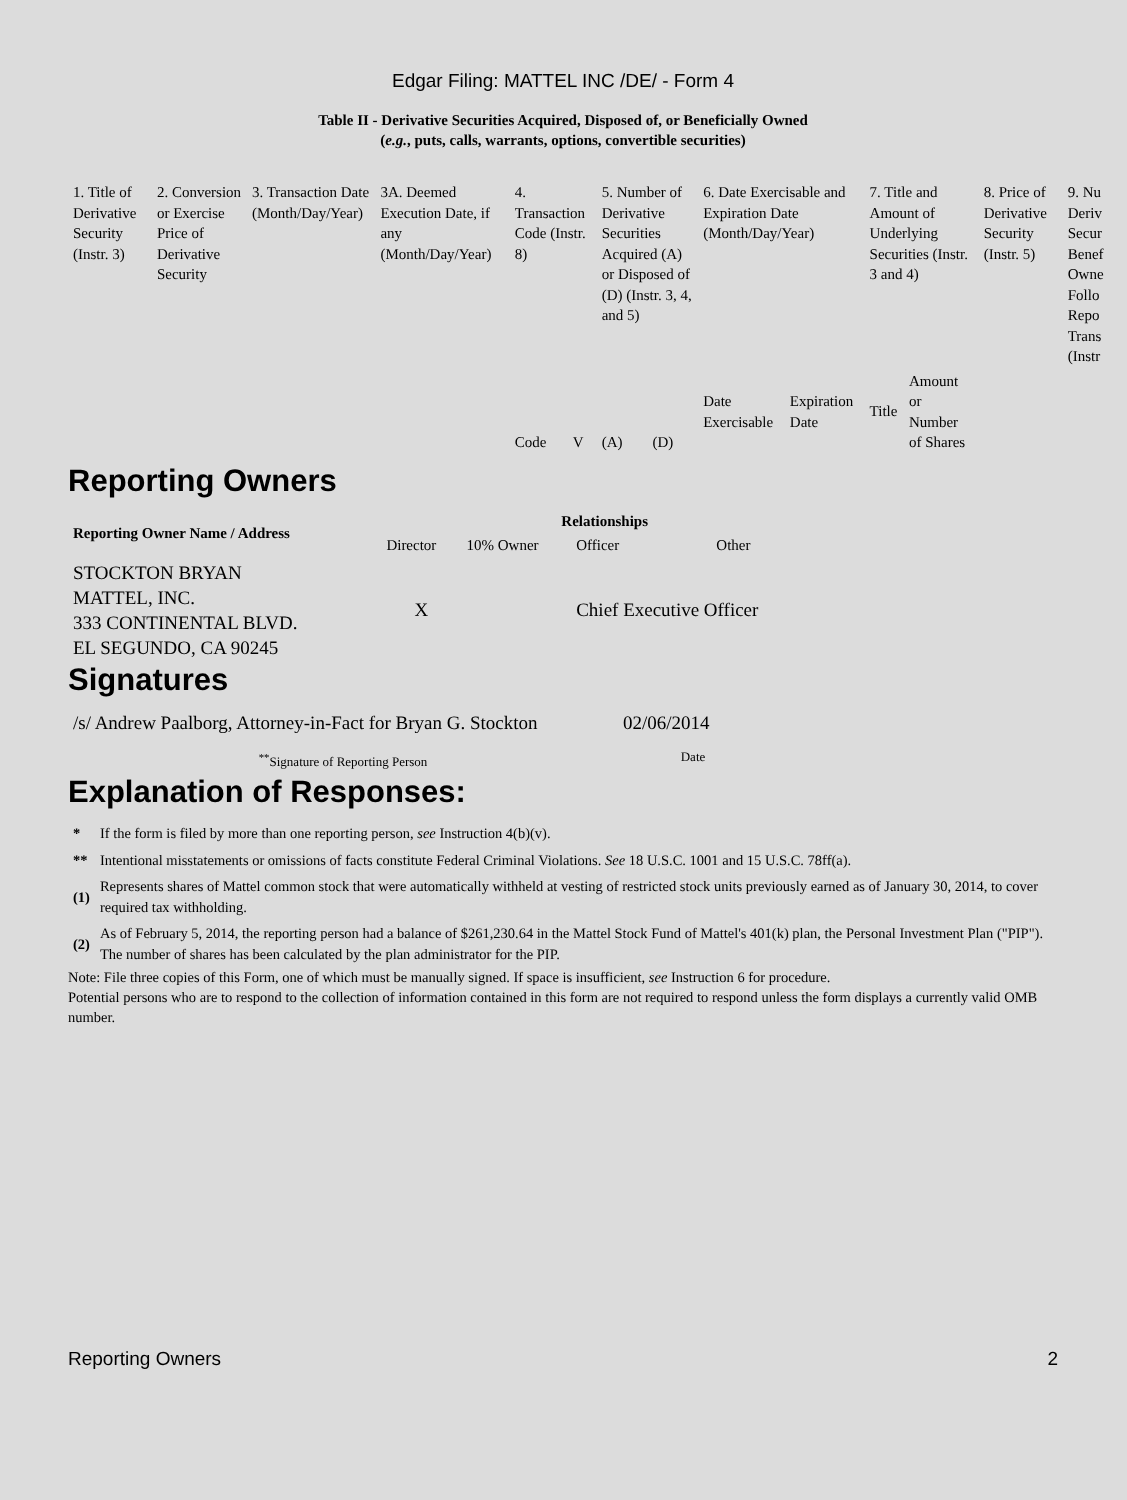Edgar Filing: MATTEL INC /DE/ - Form 4
Table II - Derivative Securities Acquired, Disposed of, or Beneficially Owned
(e.g., puts, calls, warrants, options, convertible securities)
| 1. Title of Derivative Security (Instr. 3) | 2. Conversion or Exercise Price of Derivative Security | 3. Transaction Date (Month/Day/Year) | 3A. Deemed Execution Date, if any (Month/Day/Year) | 4. Transaction Code (Instr. 8) | | 5. Number of Derivative Securities Acquired (A) or Disposed of (D) (Instr. 3, 4, and 5) | | 6. Date Exercisable and Expiration Date (Month/Day/Year) | | 7. Title and Amount of Underlying Securities (Instr. 3 and 4) | | 8. Price of Derivative Security (Instr. 5) | 9. Nu Deriv Secur Benef Owne Follo Repo Trans (Instr |
| | | | | Code | V | (A) | (D) | Date Exercisable | Expiration Date | Title | Amount or Number of Shares | | |
Reporting Owners
| Reporting Owner Name / Address | Relationships | | | |
| --- | --- | --- | --- | --- |
| | Director | 10% Owner | Officer | Other |
| STOCKTON BRYAN MATTEL, INC. 333 CONTINENTAL BLVD. EL SEGUNDO, CA 90245 | X | | Chief Executive Officer | |
Signatures
| /s/ Andrew Paalborg, Attorney-in-Fact for Bryan G. Stockton | 02/06/2014 |
| <sup>**</sup> Signature of Reporting Person | Date |
Explanation of Responses:
| * | If the form is filed by more than one reporting person, see Instruction 4(b)(v). |
| ** | Intentional misstatements or omissions of facts constitute Federal Criminal Violations. See 18 U.S.C. 1001 and 15 U.S.C. 78ff(a). |
| (1) | Represents shares of Mattel common stock that were automatically withheld at vesting of restricted stock units previously earned as of January 30, 2014, to cover required tax withholding. |
| (2) | As of February 5, 2014, the reporting person had a balance of $261,230.64 in the Mattel Stock Fund of Mattel's 401(k) plan, the Personal Investment Plan ("PIP"). The number of shares has been calculated by the plan administrator for the PIP. |
Note: File three copies of this Form, one of which must be manually signed. If space is insufficient, see Instruction 6 for procedure.
Potential persons who are to respond to the collection of information contained in this form are not required to respond unless the form displays a currently valid OMB number.
Reporting Owners 2